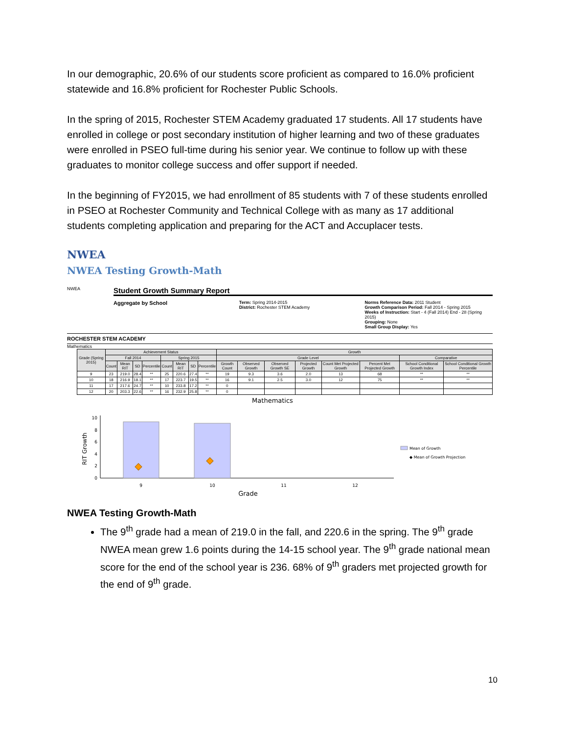In our demographic, 20.6% of our students score proficient as compared to 16.0% proficient statewide and 16.8% proficient for Rochester Public Schools.
In the spring of 2015, Rochester STEM Academy graduated 17 students. All 17 students have enrolled in college or post secondary institution of higher learning and two of these graduates were enrolled in PSEO full-time during his senior year. We continue to follow up with these graduates to monitor college success and offer support if needed.
In the beginning of FY2015, we had enrollment of 85 students with 7 of these students enrolled in PSEO at Rochester Community and Technical College with as many as 17 additional students completing application and preparing for the ACT and Accuplacer tests.
NWEA
NWEA Testing Growth-Math
NWEA
Student Growth Summary Report
Aggregate by School
Term: Spring 2014-2015
District: Rochester STEM Academy
Norms Reference Data: 2011 Student
Growth Comparison Period: Fall 2014 - Spring 2015
Weeks of Instruction: Start - 4 (Fall 2014) End - 28 (Spring 2015)
Grouping: None
Small Group Display: Yes
ROCHESTER STEM ACADEMY
Mathematics
| Grade (Spring 2015) | Achievement Status | | | | | | | | Growth | | | | | | | |
| --- | --- | --- | --- | --- | --- | --- | --- | --- | --- | --- | --- | --- | --- | --- | --- | --- |
| | Fall 2014 | | | | Spring 2015 | | | | Grade Level | | | | | | Comparative | |
| | Count | Mean RIT | SD | Percentile | Count | Mean RIT | SD | Percentile | Growth Count | Observed Growth | Observed Growth SE | Projected Growth | Count Met Projected Growth | Percent Met Projected Growth | School Conditional Growth Index | School Conditional Growth Percentile |
| 9 | 23 | 219.0 | 28.4 | ** | 25 | 220.6 | 27.4 | ** | 19 | 9.3 | 3.6 | 2.0 | 13 | 68 | ** | ** |
| 10 | 18 | 216.9 | 18.1 | ** | 17 | 223.7 | 19.5 | ** | 16 | 9.1 | 2.5 | 3.0 | 12 | 75 | ** | ** |
| 11 | 17 | 217.6 | 24.7 | ** | 10 | 233.8 | 17.2 | ** | 0 | | | | | | | |
| 12 | 20 | 203.3 | 22.6 | ** | 16 | 232.9 | 25.8 | ** | 0 | | | | | | | |
Mathematics
RIT Growth
10
8
6
4
2
0
9
10
11
12
Grade
Mean of Growth
◆ Mean of Growth Projection
NWEA Testing Growth-Math
The 9<sup>th</sup> grade had a mean of 219.0 in the fall, and 220.6 in the spring. The 9<sup>th</sup> grade NWEA mean grew 1.6 points during the 14-15 school year. The 9<sup>th</sup> grade national mean score for the end of the school year is 236. 68% of 9<sup>th</sup> graders met projected growth for the end of 9<sup>th</sup> grade.
10